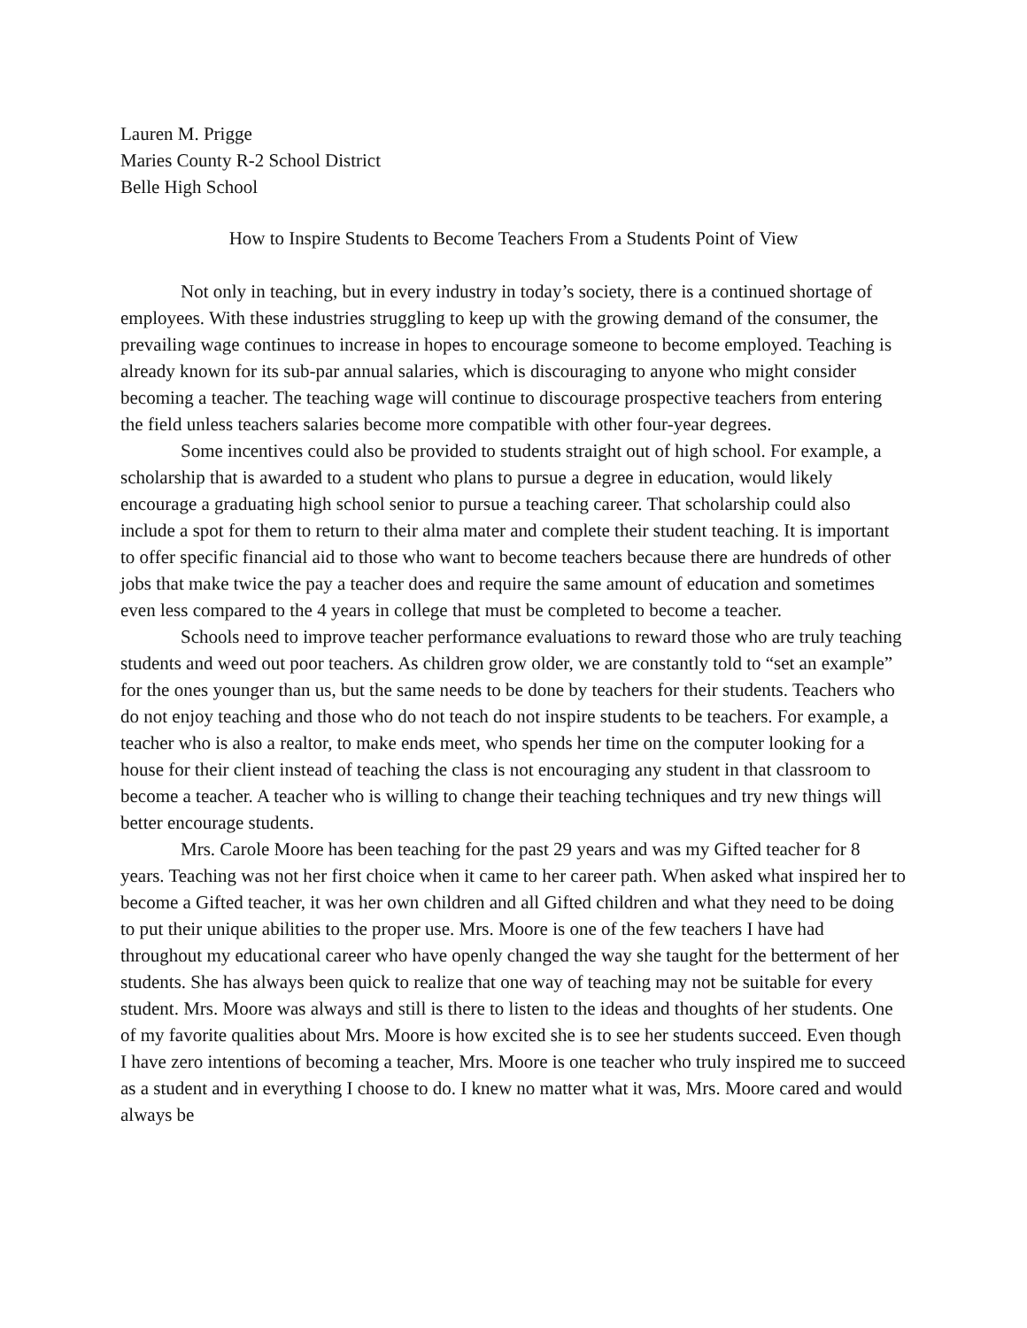Lauren M. Prigge
Maries County R-2 School District
Belle High School
How to Inspire Students to Become Teachers From a Students Point of View
Not only in teaching, but in every industry in today’s society, there is a continued shortage of employees. With these industries struggling to keep up with the growing demand of the consumer, the prevailing wage continues to increase in hopes to encourage someone to become employed. Teaching is already known for its sub-par annual salaries, which is discouraging to anyone who might consider becoming a teacher. The teaching wage will continue to discourage prospective teachers from entering the field unless teachers salaries become more compatible with other four-year degrees.
Some incentives could also be provided to students straight out of high school. For example, a scholarship that is awarded to a student who plans to pursue a degree in education, would likely encourage a graduating high school senior to pursue a teaching career. That scholarship could also include a spot for them to return to their alma mater and complete their student teaching. It is important to offer specific financial aid to those who want to become teachers because there are hundreds of other jobs that make twice the pay a teacher does and require the same amount of education and sometimes even less compared to the 4 years in college that must be completed to become a teacher.
Schools need to improve teacher performance evaluations to reward those who are truly teaching students and weed out poor teachers. As children grow older, we are constantly told to “set an example” for the ones younger than us, but the same needs to be done by teachers for their students. Teachers who do not enjoy teaching and those who do not teach do not inspire students to be teachers. For example, a teacher who is also a realtor, to make ends meet, who spends her time on the computer looking for a house for their client instead of teaching the class is not encouraging any student in that classroom to become a teacher. A teacher who is willing to change their teaching techniques and try new things will better encourage students.
Mrs. Carole Moore has been teaching for the past 29 years and was my Gifted teacher for 8 years. Teaching was not her first choice when it came to her career path. When asked what inspired her to become a Gifted teacher, it was her own children and all Gifted children and what they need to be doing to put their unique abilities to the proper use. Mrs. Moore is one of the few teachers I have had throughout my educational career who have openly changed the way she taught for the betterment of her students. She has always been quick to realize that one way of teaching may not be suitable for every student. Mrs. Moore was always and still is there to listen to the ideas and thoughts of her students. One of my favorite qualities about Mrs. Moore is how excited she is to see her students succeed. Even though I have zero intentions of becoming a teacher, Mrs. Moore is one teacher who truly inspired me to succeed as a student and in everything I choose to do. I knew no matter what it was, Mrs. Moore cared and would always be